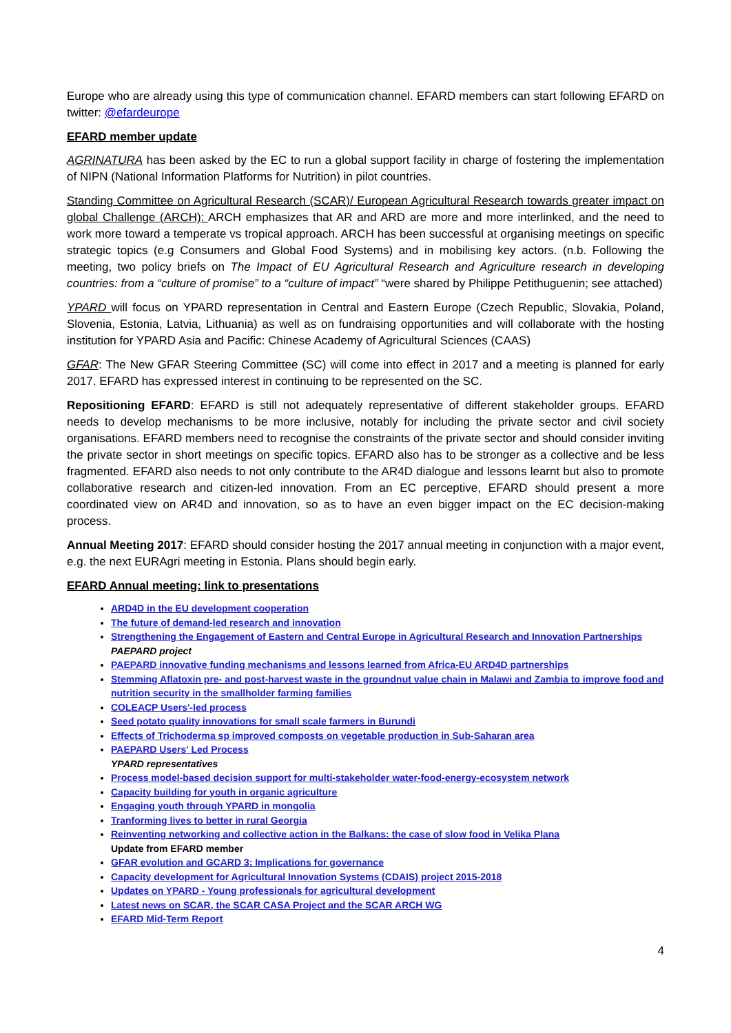Europe who are already using this type of communication channel. EFARD members can start following EFARD on twitter: @efardeurope
EFARD member update
AGRINATURA has been asked by the EC to run a global support facility in charge of fostering the implementation of NIPN (National Information Platforms for Nutrition) in pilot countries.
Standing Committee on Agricultural Research (SCAR)/ European Agricultural Research towards greater impact on global Challenge (ARCH): ARCH emphasizes that AR and ARD are more and more interlinked, and the need to work more toward a temperate vs tropical approach. ARCH has been successful at organising meetings on specific strategic topics (e.g Consumers and Global Food Systems) and in mobilising key actors. (n.b. Following the meeting, two policy briefs on The Impact of EU Agricultural Research and Agriculture research in developing countries: from a “culture of promise” to a “culture of impact” “were shared by Philippe Petithuguenin; see attached)
YPARD will focus on YPARD representation in Central and Eastern Europe (Czech Republic, Slovakia, Poland, Slovenia, Estonia, Latvia, Lithuania) as well as on fundraising opportunities and will collaborate with the hosting institution for YPARD Asia and Pacific: Chinese Academy of Agricultural Sciences (CAAS)
GFAR: The New GFAR Steering Committee (SC) will come into effect in 2017 and a meeting is planned for early 2017. EFARD has expressed interest in continuing to be represented on the SC.
Repositioning EFARD: EFARD is still not adequately representative of different stakeholder groups. EFARD needs to develop mechanisms to be more inclusive, notably for including the private sector and civil society organisations. EFARD members need to recognise the constraints of the private sector and should consider inviting the private sector in short meetings on specific topics. EFARD also has to be stronger as a collective and be less fragmented. EFARD also needs to not only contribute to the AR4D dialogue and lessons learnt but also to promote collaborative research and citizen-led innovation. From an EC perceptive, EFARD should present a more coordinated view on AR4D and innovation, so as to have an even bigger impact on the EC decision-making process.
Annual Meeting 2017: EFARD should consider hosting the 2017 annual meeting in conjunction with a major event, e.g. the next EURAgri meeting in Estonia. Plans should begin early.
EFARD Annual meeting: link to presentations
ARD4D in the EU development cooperation
The future of demand-led research and innovation
Strengthening the Engagement of Eastern and Central Europe in Agricultural Research and Innovation Partnerships
PAEPARD project
PAEPARD innovative funding mechanisms and lessons learned from Africa-EU ARD4D partnerships
Stemming Aflatoxin pre- and post-harvest waste in the groundnut value chain in Malawi and Zambia to improve food and nutrition security in the smallholder farming families
COLEACP Users'-led process
Seed potato quality innovations for small scale farmers in Burundi
Effects of Trichoderma sp improved composts on vegetable production in Sub-Saharan area
PAEPARD Users' Led Process
YPARD representatives
Process model-based decision support for multi-stakeholder water-food-energy-ecosystem network
Capacity building for youth in organic agriculture
Engaging youth through YPARD in mongolia
Tranforming lives to better in rural Georgia
Reinventing networking and collective action in the Balkans: the case of slow food in Velika Plana
Update from EFARD member
GFAR evolution and GCARD 3: Implications for governance
Capacity development for Agricultural Innovation Systems (CDAIS) project 2015-2018
Updates on YPARD - Young professionals for agricultural development
Latest news on SCAR, the SCAR CASA Project and the SCAR ARCH WG
EFARD Mid-Term Report
4